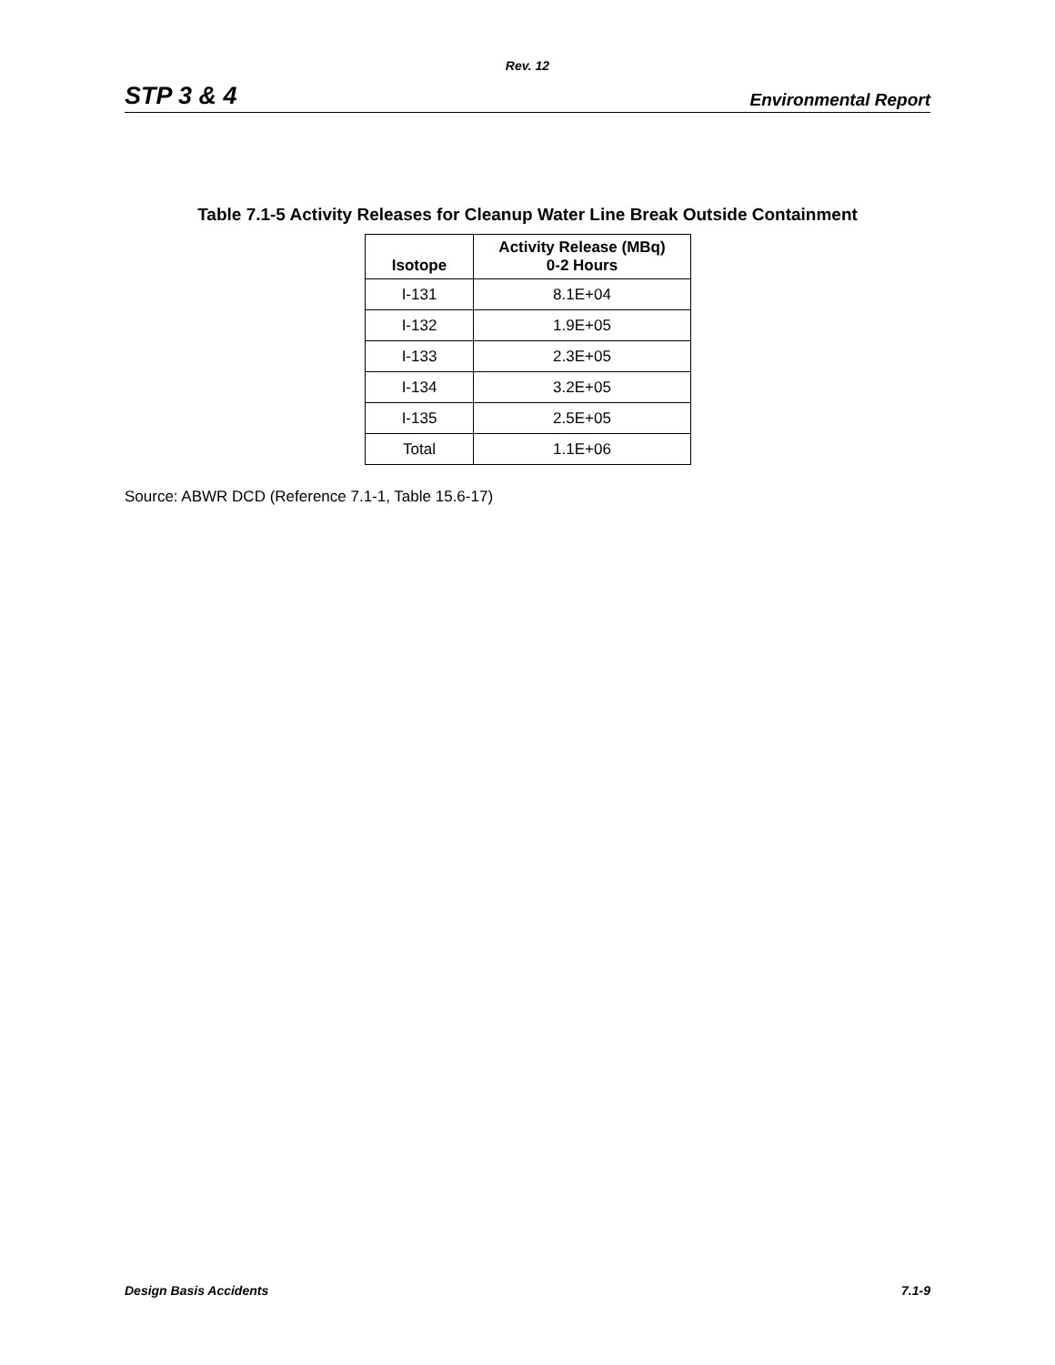Rev. 12
STP 3 & 4 Environmental Report
Table 7.1-5 Activity Releases for Cleanup Water Line Break Outside Containment
| Isotope | Activity Release (MBq) 0-2 Hours |
| --- | --- |
| I-131 | 8.1E+04 |
| I-132 | 1.9E+05 |
| I-133 | 2.3E+05 |
| I-134 | 3.2E+05 |
| I-135 | 2.5E+05 |
| Total | 1.1E+06 |
Source: ABWR DCD (Reference 7.1-1, Table 15.6-17)
Design Basis Accidents 7.1-9